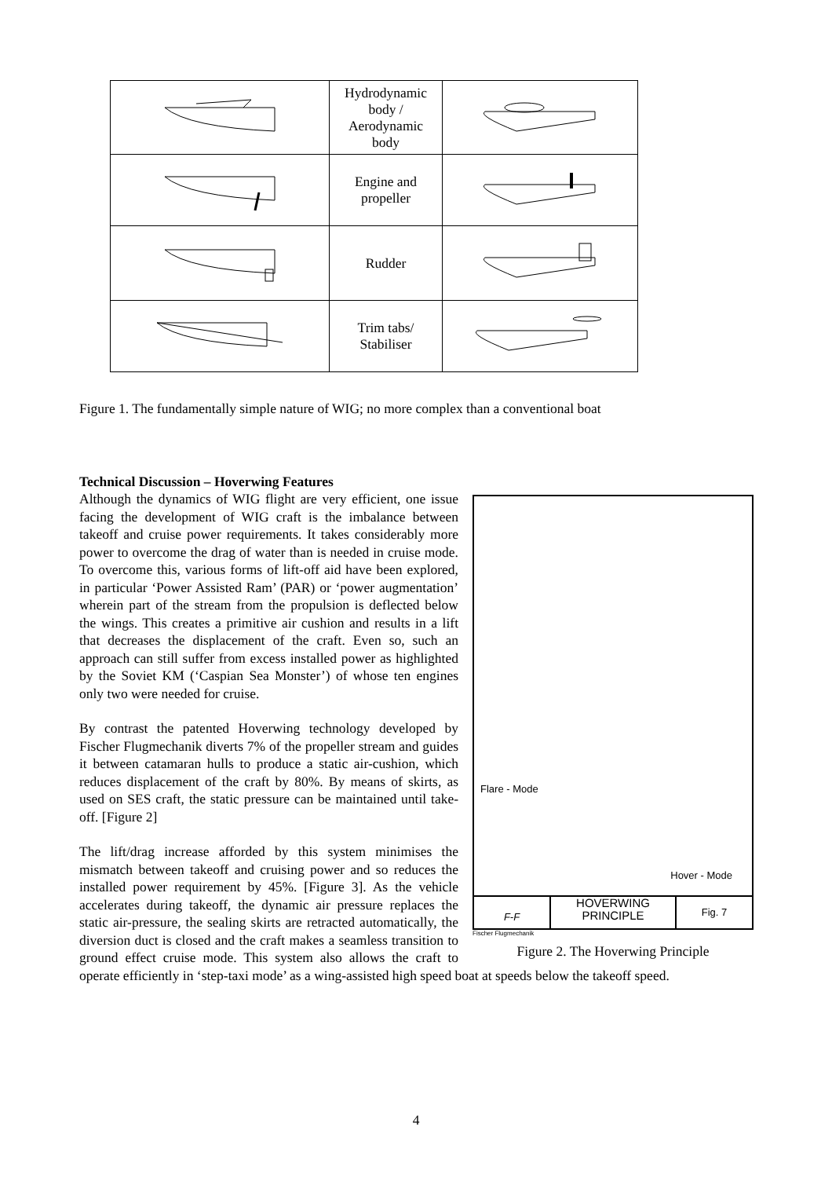| | Hydrodynamic body / Aerodynamic body | |
| | Engine and propeller | |
| | Rudder | |
| | Trim tabs/ Stabiliser | |
Figure 1. The fundamentally simple nature of WIG; no more complex than a conventional boat
Technical Discussion – Hoverwing Features
Flare - Mode
Hover - Mode
F-F
HOVERWING
PRINCIPLE
Fig. 7
Fischer Flugmechanik
Figure 2. The Hoverwing Principle
Although the dynamics of WIG flight are very efficient, one issue facing the development of WIG craft is the imbalance between takeoff and cruise power requirements. It takes considerably more power to overcome the drag of water than is needed in cruise mode. To overcome this, various forms of lift-off aid have been explored, in particular ‘Power Assisted Ram’ (PAR) or ‘power augmentation’ wherein part of the stream from the propulsion is deflected below the wings. This creates a primitive air cushion and results in a lift that decreases the displacement of the craft. Even so, such an approach can still suffer from excess installed power as highlighted by the Soviet KM (‘Caspian Sea Monster’) of whose ten engines only two were needed for cruise.
By contrast the patented Hoverwing technology developed by Fischer Flugmechanik diverts 7% of the propeller stream and guides it between catamaran hulls to produce a static air-cushion, which reduces displacement of the craft by 80%. By means of skirts, as used on SES craft, the static pressure can be maintained until take-off. [Figure 2]
The lift/drag increase afforded by this system minimises the mismatch between takeoff and cruising power and so reduces the installed power requirement by 45%. [Figure 3]. As the vehicle accelerates during takeoff, the dynamic air pressure replaces the static air-pressure, the sealing skirts are retracted automatically, the diversion duct is closed and the craft makes a seamless transition to ground effect cruise mode. This system also allows the craft to operate efficiently in ‘step-taxi mode’ as a wing-assisted high speed boat at speeds below the takeoff speed.
4